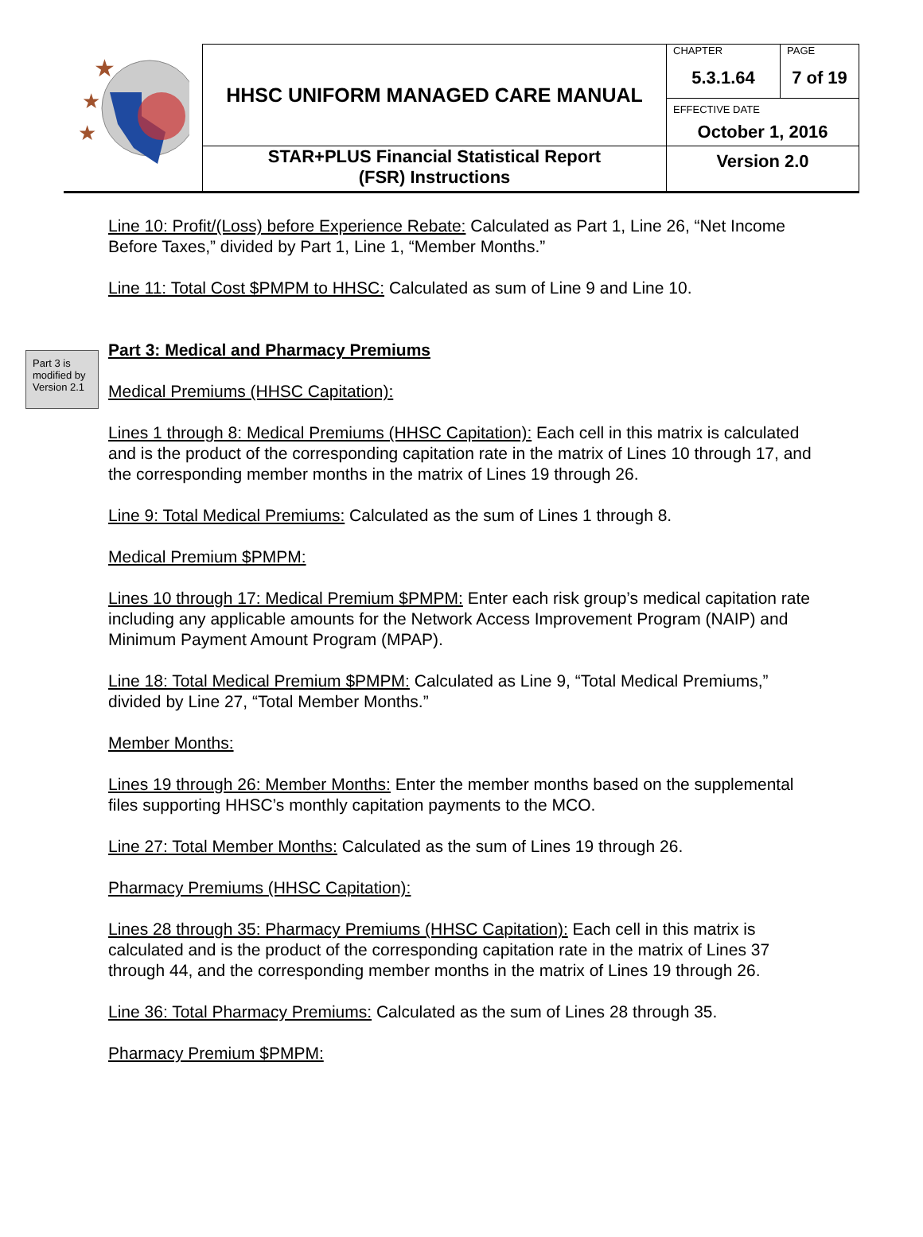| ★ ★ ★ | HHSC UNIFORM MANAGED CARE MANUAL | CHAPTER 5.3.1.64 | PAGE 7 of 19 |
| | | EFFECTIVE DATE October 1, 2016 | |
| | STAR+PLUS Financial Statistical Report (FSR) Instructions | Version 2.0 | |
Part 3 is modified by Version 2.1
Line 10: Profit/(Loss) before Experience Rebate: Calculated as Part 1, Line 26, “Net Income Before Taxes,” divided by Part 1, Line 1, “Member Months.”
Line 11: Total Cost $PMPM to HHSC: Calculated as sum of Line 9 and Line 10.
Part 3: Medical and Pharmacy Premiums
Medical Premiums (HHSC Capitation):
Lines 1 through 8: Medical Premiums (HHSC Capitation): Each cell in this matrix is calculated and is the product of the corresponding capitation rate in the matrix of Lines 10 through 17, and the corresponding member months in the matrix of Lines 19 through 26.
Line 9: Total Medical Premiums: Calculated as the sum of Lines 1 through 8.
Medical Premium $PMPM:
Lines 10 through 17: Medical Premium $PMPM: Enter each risk group’s medical capitation rate including any applicable amounts for the Network Access Improvement Program (NAIP) and Minimum Payment Amount Program (MPAP).
Line 18: Total Medical Premium $PMPM: Calculated as Line 9, “Total Medical Premiums,” divided by Line 27, “Total Member Months.”
Member Months:
Lines 19 through 26: Member Months: Enter the member months based on the supplemental files supporting HHSC’s monthly capitation payments to the MCO.
Line 27: Total Member Months: Calculated as the sum of Lines 19 through 26.
Pharmacy Premiums (HHSC Capitation):
Lines 28 through 35: Pharmacy Premiums (HHSC Capitation): Each cell in this matrix is calculated and is the product of the corresponding capitation rate in the matrix of Lines 37 through 44, and the corresponding member months in the matrix of Lines 19 through 26.
Line 36: Total Pharmacy Premiums: Calculated as the sum of Lines 28 through 35.
Pharmacy Premium $PMPM: